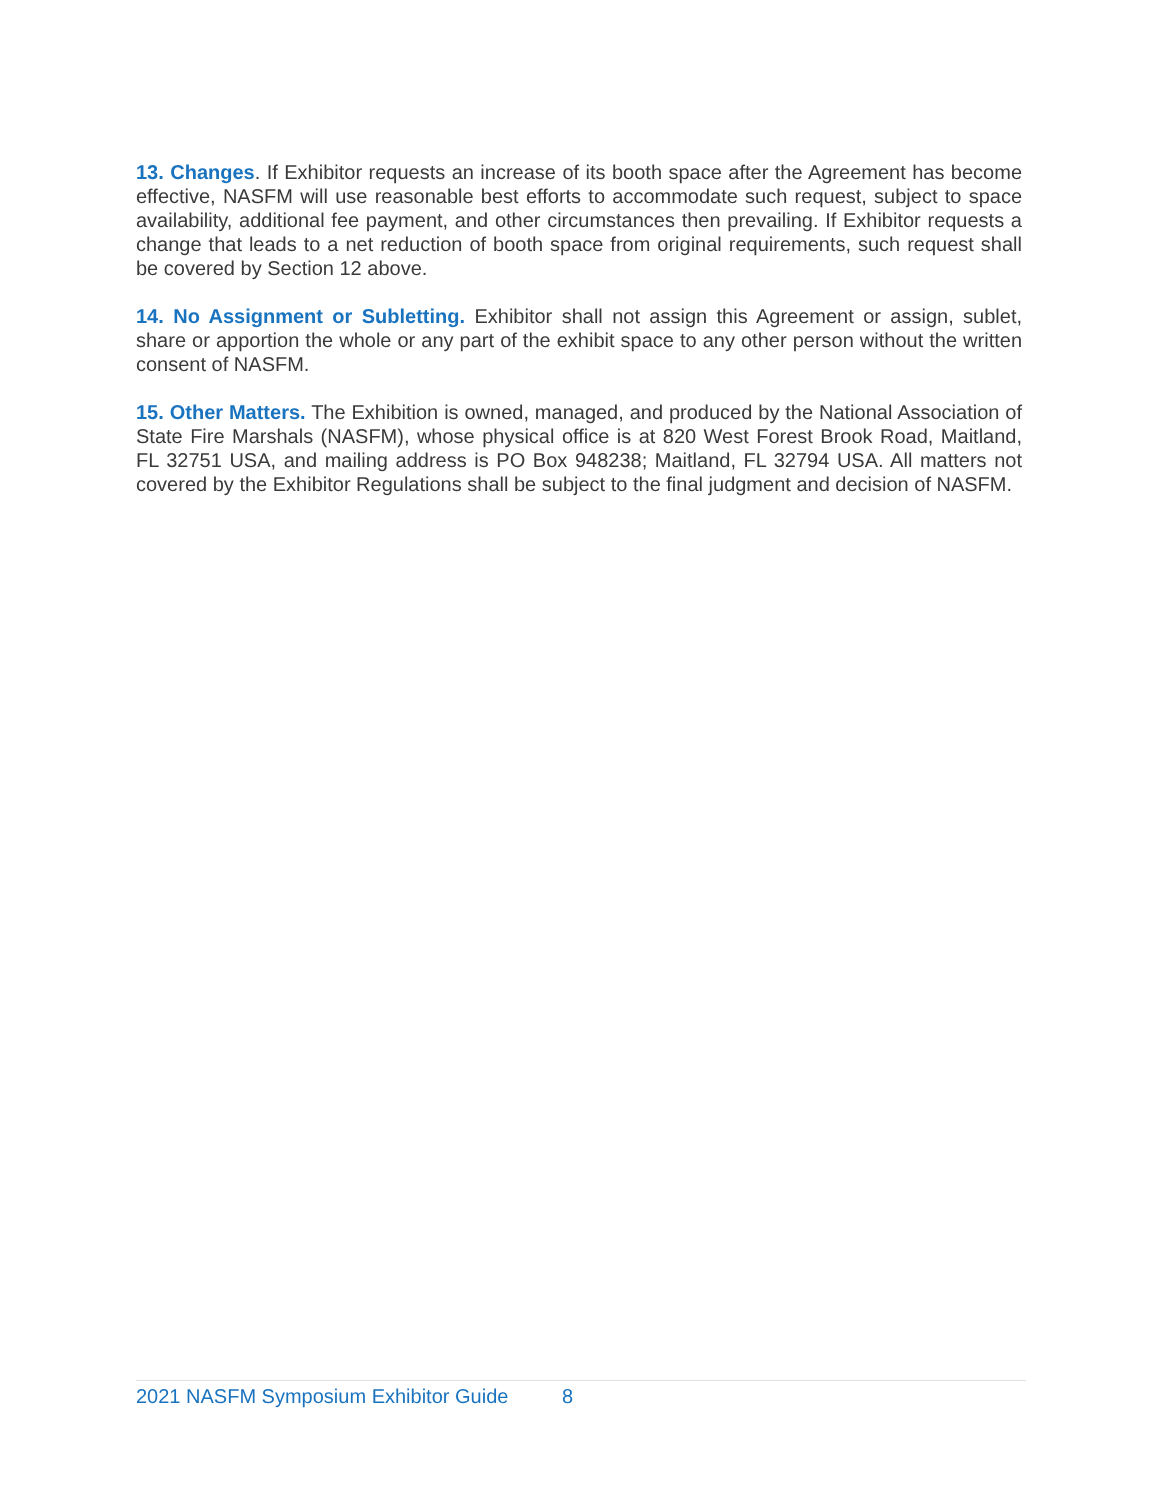13. Changes. If Exhibitor requests an increase of its booth space after the Agreement has become effective, NASFM will use reasonable best efforts to accommodate such request, subject to space availability, additional fee payment, and other circumstances then prevailing. If Exhibitor requests a change that leads to a net reduction of booth space from original requirements, such request shall be covered by Section 12 above.
14. No Assignment or Subletting. Exhibitor shall not assign this Agreement or assign, sublet, share or apportion the whole or any part of the exhibit space to any other person without the written consent of NASFM.
15. Other Matters. The Exhibition is owned, managed, and produced by the National Association of State Fire Marshals (NASFM), whose physical office is at 820 West Forest Brook Road, Maitland, FL 32751 USA, and mailing address is PO Box 948238; Maitland, FL 32794 USA. All matters not covered by the Exhibitor Regulations shall be subject to the final judgment and decision of NASFM.
2021 NASFM Symposium Exhibitor Guide 8